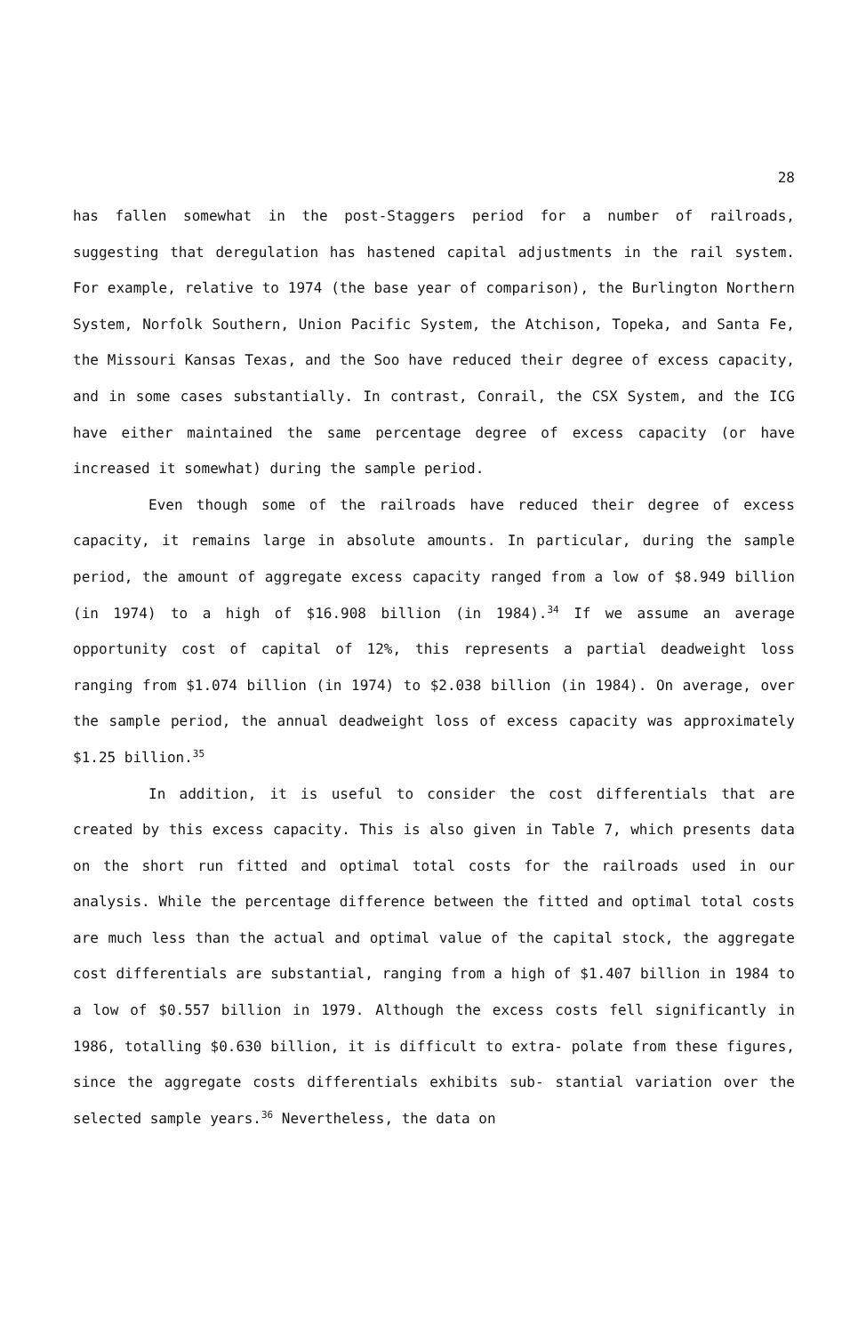28
has fallen somewhat in the post-Staggers period for a number of railroads, suggesting that deregulation has hastened capital adjustments in the rail system. For example, relative to 1974 (the base year of comparison), the Burlington Northern System, Norfolk Southern, Union Pacific System, the Atchison, Topeka, and Santa Fe, the Missouri Kansas Texas, and the Soo have reduced their degree of excess capacity, and in some cases substantially. In contrast, Conrail, the CSX System, and the ICG have either maintained the same percentage degree of excess capacity (or have increased it somewhat) during the sample period.
Even though some of the railroads have reduced their degree of excess capacity, it remains large in absolute amounts. In particular, during the sample period, the amount of aggregate excess capacity ranged from a low of $8.949 billion (in 1974) to a high of $16.908 billion (in 1984).<sup>34</sup> If we assume an average opportunity cost of capital of 12%, this represents a partial deadweight loss ranging from $1.074 billion (in 1974) to $2.038 billion (in 1984). On average, over the sample period, the annual deadweight loss of excess capacity was approximately $1.25 billion.<sup>35</sup>
In addition, it is useful to consider the cost differentials that are created by this excess capacity. This is also given in Table 7, which presents data on the short run fitted and optimal total costs for the railroads used in our analysis. While the percentage difference between the fitted and optimal total costs are much less than the actual and optimal value of the capital stock, the aggregate cost differentials are substantial, ranging from a high of $1.407 billion in 1984 to a low of $0.557 billion in 1979. Although the excess costs fell significantly in 1986, totalling $0.630 billion, it is difficult to extra- polate from these figures, since the aggregate costs differentials exhibits sub- stantial variation over the selected sample years.<sup>36</sup> Nevertheless, the data on